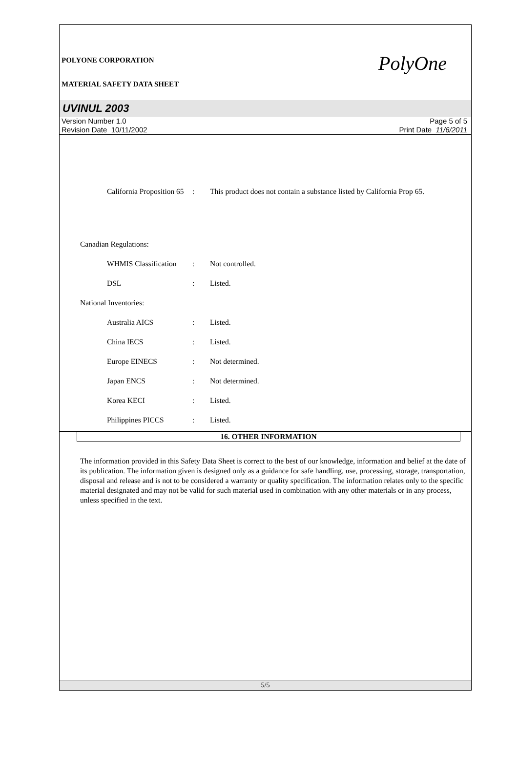POLYONE CORPORATION
MATERIAL SAFETY DATA SHEET
PolyOne
UVINUL 2003
Version Number 1.0
Revision Date 10/11/2002
Page 5 of 5
Print Date 11/6/2011
California Proposition 65
: This product does not contain a substance listed by California Prop 65.
Canadian Regulations:
WHMIS Classification
: Not controlled.
DSL : Listed.
National Inventories:
Australia AICS : Listed.
China IECS : Listed.
Europe EINECS : Not determined.
Japan ENCS : Not determined.
Korea KECI : Listed.
Philippines PICCS : Listed.
16. OTHER INFORMATION
The information provided in this Safety Data Sheet is correct to the best of our knowledge, information and belief at the date of its publication. The information given is designed only as a guidance for safe handling, use, processing, storage, transportation, disposal and release and is not to be considered a warranty or quality specification. The information relates only to the specific material designated and may not be valid for such material used in combination with any other materials or in any process, unless specified in the text.
5/5